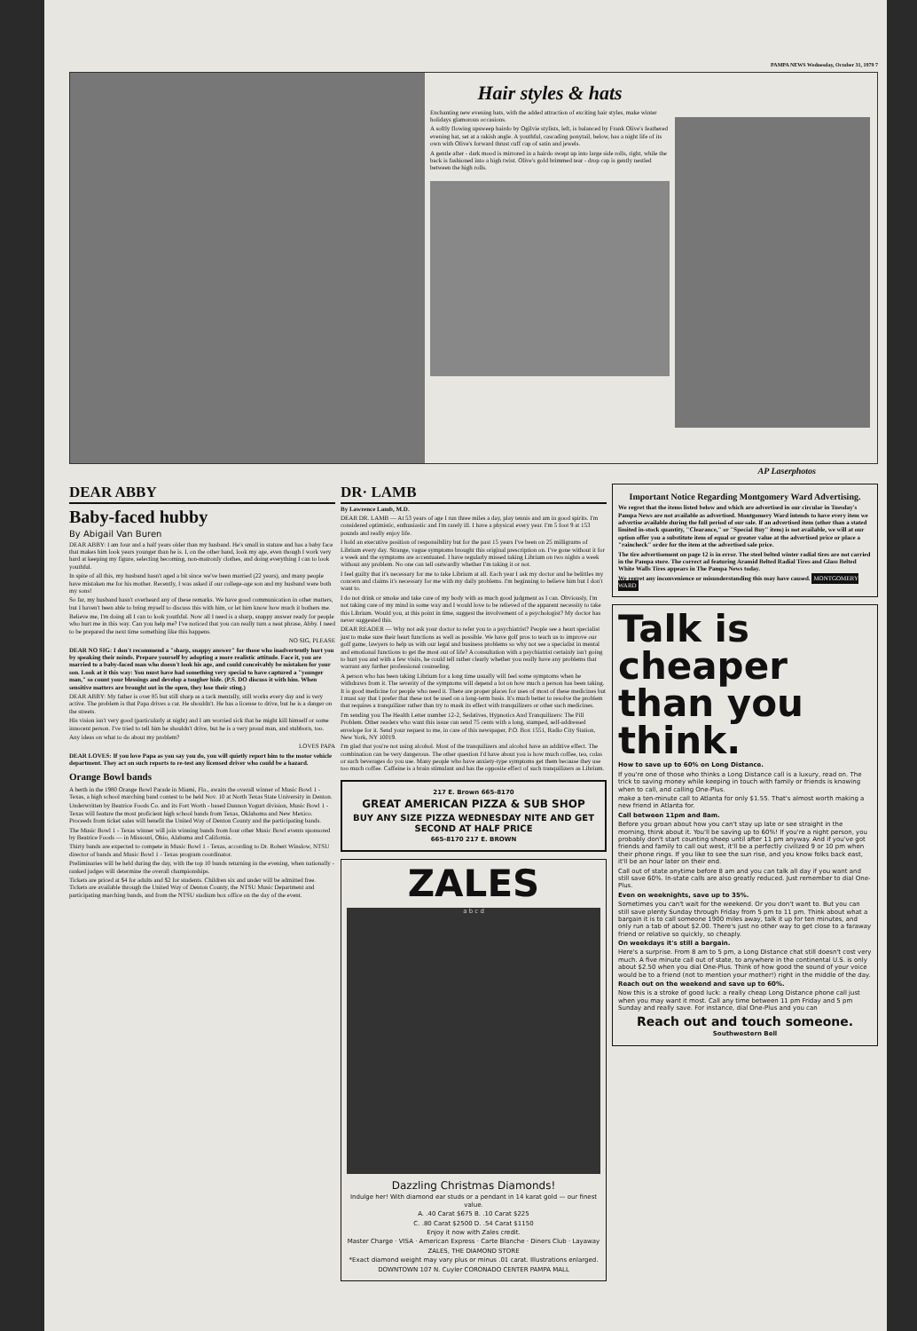PAMPA NEWS Wednesday, October 31, 1979 7
Hair styles & hats
Enchanting new evening hats, with the added attraction of exciting hair styles, make winter holidays glamorous occasions.
A softly flowing upsweep hairdo by Ogilvie stylists, left, is balanced by Frank Olive's feathered evening hat, set at a rakish angle. A youthful, cascading ponytail, below, has a night life of its own with Olive's forward thrust cuff cap of satin and jewels.
A gentle after - dark mood is mirrored in a hairdo swept up into large side rolls, right, while the back is fashioned into a high twist. Olive's gold brimmed tear - drop cap is gently nestled between the high rolls.
AP Laserphotos
DEAR ABBY
Baby-faced hubby
By Abigail Van Buren
DEAR ABBY: I am four and a half years older than my husband. He's small in stature and has a baby face that makes him look years younger than he is. I, on the other hand, look my age, even though I work very hard at keeping my figure, selecting becoming, non-matronly clothes, and doing everything I can to look youthful.
In spite of all this, my husband hasn't aged a bit since we've been married (22 years), and many people have mistaken me for his mother. Recently, I was asked if our college-age son and my husband were both my sons!
So far, my husband hasn't overheard any of these remarks. We have good communication in other matters, but I haven't been able to bring myself to discuss this with him, or let him know how much it bothers me.
Believe me, I'm doing all I can to look youthful. Now all I need is a sharp, snappy answer ready for people who hurt me in this way. Can you help me? I've noticed that you can really turn a neat phrase, Abby. I need to be prepared the next time something like this happens.
NO SIG, PLEASE
DEAR NO SIG: I don't recommend a "sharp, snappy answer" for those who inadvertently hurt you by speaking their minds. Prepare yourself by adopting a more realistic attitude. Face it, you are married to a baby-faced man who doesn't look his age, and could conceivably be mistaken for your son. Look at it this way: You must have had something very special to have captured a "younger man," so count your blessings and develop a tougher hide. (P.S. DO discuss it with him. When sensitive matters are brought out in the open, they lose their sting.)
DEAR ABBY: My father is over 85 but still sharp as a tack mentally, still works every day and is very active. The problem is that Papa drives a car. He shouldn't. He has a license to drive, but he is a danger on the streets.
His vision isn't very good (particularly at night) and I am worried sick that he might kill himself or some innocent person. I've tried to tell him he shouldn't drive, but he is a very proud man, and stubborn, too.
Any ideas on what to do about my problem?
LOVES PAPA
DEAR LOVES: If you love Papa as you say you do, you will quietly report him to the motor vehicle department. They act on such reports to re-test any licensed driver who could be a hazard.
Orange Bowl bands
A berth in the 1980 Orange Bowl Parade in Miami, Fla., awaits the overall winner of Music Bowl 1 - Texas, a high school marching band contest to be held Nov. 10 at North Texas State University in Denton.
Underwritten by Beatrice Foods Co. and its Fort Worth - based Dannon Yogurt division, Music Bowl 1 - Texas will feature the most proficient high school bands from Texas, Oklahoma and New Mexico. Proceeds from ticket sales will benefit the United Way of Denton County and the participating bands.
The Music Bowl 1 - Texas winner will join winning bands from four other Music Bowl events sponsored by Beatrice Foods — in Missouri, Ohio, Alabama and California.
Thirty bands are expected to compete in Music Bowl 1 - Texas, according to Dr. Robert Winslow, NTSU director of bands and Music Bowl 1 - Texas program coordinator.
Preliminaries will be held during the day, with the top 10 bands returning in the evening, when nationally - ranked judges will determine the overall championships.
Tickets are priced at $4 for adults and $2 for students. Children six and under will be admitted free. Tickets are available through the United Way of Denton County, the NTSU Music Department and participating marching bands, and from the NTSU stadium box office on the day of the event.
DR· LAMB
By Lawrence Lamb, M.D.
DEAR DR. LAMB — At 53 years of age I run three miles a day, play tennis and am in good spirits. I'm considered optimistic, enthusiastic and I'm rarely ill. I have a physical every year. I'm 5 foot 9 at 153 pounds and really enjoy life.
I hold an executive position of responsibility but for the past 15 years I've been on 25 milligrams of Librium every day. Strange, vague symptoms brought this original prescription on. I've gone without it for a week and the symptoms are accentuated. I have regularly missed taking Librium on two nights a week without any problem. No one can tell outwardly whether I'm taking it or not.
I feel guilty that it's necessary for me to take Librium at all. Each year I ask my doctor and he belittles my concern and claims it's necessary for me with my daily problems. I'm beginning to believe him but I don't want to.
I do not drink or smoke and take care of my body with as much good judgment as I can. Obviously, I'm not taking care of my mind in some way and I would love to be relieved of the apparent necessity to take this Librium. Would you, at this point in time, suggest the involvement of a psychologist? My doctor has never suggested this.
DEAR READER — Why not ask your doctor to refer you to a psychiatrist? People see a heart specialist just to make sure their heart functions as well as possible. We have golf pros to teach us to improve our golf game, lawyers to help us with our legal and business problems so why not see a specialist in mental and emotional functions to get the most out of life? A consultation with a psychiatrist certainly isn't going to hurt you and with a few visits, he could tell rather clearly whether you really have any problems that warrant any further professional counseling.
A person who has been taking Librium for a long time usually will feel some symptoms when he withdraws from it. The severity of the symptoms will depend a lot on how much a person has been taking. It is good medicine for people who need it. There are proper places for uses of most of these medicines but I must say that I prefer that these not be used on a long-term basis. It's much better to resolve the problem that requires a tranquilizer rather than try to mask its effect with tranquilizers or other such medicines.
I'm sending you The Health Letter number 12-2, Sedatives, Hypnotics And Tranquilizers: The Pill Problem. Other readers who want this issue can send 75 cents with a long, stamped, self-addressed envelope for it. Send your request to me, in care of this newspaper, P.O. Box 1551, Radio City Station, New York, NY 10019.
I'm glad that you're not using alcohol. Most of the tranquilizers and alcohol have an additive effect. The combination can be very dangerous. The other question I'd have about you is how much coffee, tea, colas or such beverages do you use. Many people who have anxiety-type symptoms get them because they use too much coffee. Caffeine is a brain stimulant and has the opposite effect of such tranquilizers as Librium.
217 E. Brown 665-8170
GREAT AMERICAN PIZZA & SUB SHOP
BUY ANY SIZE PIZZA WEDNESDAY NITE AND GET SECOND AT HALF PRICE
665-8170 217 E. BROWN
ZALES
a b c d
Dazzling Christmas Diamonds!
Indulge her! With diamond ear studs or a pendant in 14 karat gold — our finest value.
A. .40 Carat $675 B. .10 Carat $225
C. .80 Carat $2500 D. .54 Carat $1150
Enjoy it now with Zales credit.
Master Charge · VISA · American Express · Carte Blanche · Diners Club · Layaway
ZALES, THE DIAMOND STORE
*Exact diamond weight may vary plus or minus .01 carat. Illustrations enlarged.
DOWNTOWN 107 N. Cuyler CORONADO CENTER PAMPA MALL
Important Notice Regarding Montgomery Ward Advertising.
We regret that the items listed below and which are advertised in our circular in Tuesday's Pampa News are not available as advertised. Montgomery Ward intends to have every item we advertise available during the full period of our sale. If an advertised item (other than a stated limited in-stock quantity, "Clearance," or "Special Buy" item) is not available, we will at our option offer you a substitute item of equal or greater value at the advertised price or place a "raincheck" order for the item at the advertised sale price.
The tire advertisement on page 12 is in error. The steel belted winter radial tires are not carried in the Pampa store. The correct ad featuring Aramid Belted Radial Tires and Glass Belted White Walls Tires appears in The Pampa News today.
We regret any inconvenience or misunderstanding this may have caused. MONTGOMERY WARD
Talk is cheaper than you think.
How to save up to 60% on Long Distance.
If you're one of those who thinks a Long Distance call is a luxury, read on. The trick to saving money while keeping in touch with family or friends is knowing when to call, and calling One-Plus.
make a ten-minute call to Atlanta for only $1.55. That's almost worth making a new friend in Atlanta for.
Call between 11pm and 8am.
Before you groan about how you can't stay up late or see straight in the morning, think about it. You'll be saving up to 60%! If you're a night person, you probably don't start counting sheep until after 11 pm anyway. And if you've got friends and family to call out west, it'll be a perfectly civilized 9 or 10 pm when their phone rings. If you like to see the sun rise, and you know folks back east, it'll be an hour later on their end.
Call out of state anytime before 8 am and you can talk all day if you want and still save 60%. In-state calls are also greatly reduced. Just remember to dial One-Plus.
Even on weeknights, save up to 35%.
Sometimes you can't wait for the weekend. Or you don't want to. But you can still save plenty Sunday through Friday from 5 pm to 11 pm. Think about what a bargain it is to call someone 1900 miles away, talk it up for ten minutes, and only run a tab of about $2.00. There's just no other way to get close to a faraway friend or relative so quickly, so cheaply.
On weekdays it's still a bargain.
Here's a surprise. From 8 am to 5 pm, a Long Distance chat still doesn't cost very much. A five minute call out of state, to anywhere in the continental U.S. is only about $2.50 when you dial One-Plus. Think of how good the sound of your voice would be to a friend (not to mention your mother!) right in the middle of the day.
Reach out on the weekend and save up to 60%.
Now this is a stroke of good luck: a really cheap Long Distance phone call just when you may want it most. Call any time between 11 pm Friday and 5 pm Sunday and really save. For instance, dial One-Plus and you can
Reach out and touch someone.
Southwestern Bell